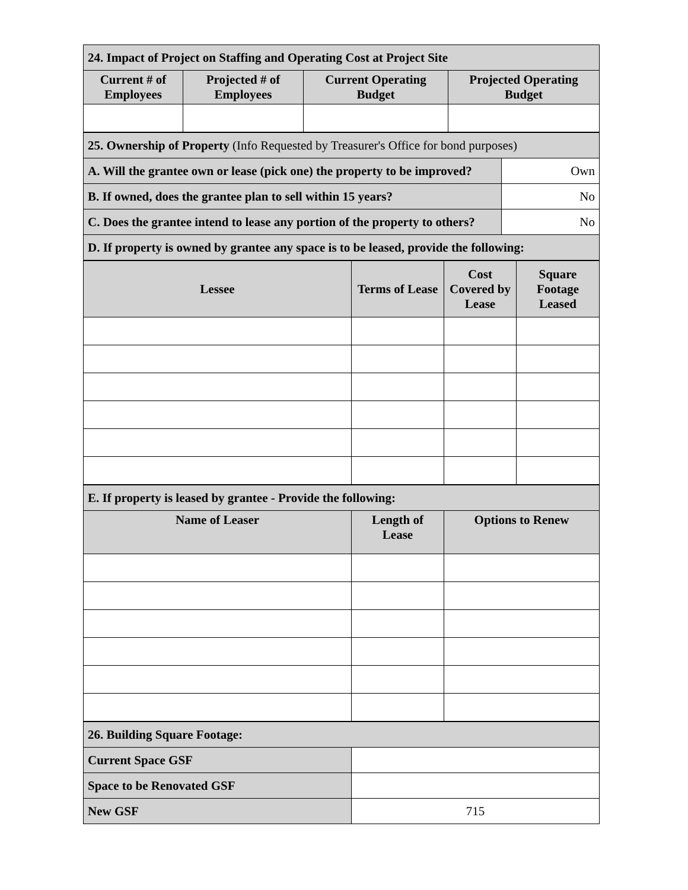| 24. Impact of Project on Staffing and Operating Cost at Project Site | | | |
| Current # of Employees | Projected # of Employees | Current Operating Budget | Projected Operating Budget |
| 25. Ownership of Property (Info Requested by Treasurer's Office for bond purposes) | |
| A. Will the grantee own or lease (pick one) the property to be improved? | Own |
| B. If owned, does the grantee plan to sell within 15 years? | No |
| C. Does the grantee intend to lease any portion of the property to others? | No |
| D. If property is owned by grantee any space is to be leased, provide the following: | |
| Lessee | Terms of Lease | Cost Covered by Lease | Square Footage Leased |
| --- | --- | --- | --- |
| E. If property is leased by grantee - Provide the following: | | |
| Name of Leaser | Length of Lease | Options to Renew |
| 26. Building Square Footage: | |
| Current Space GSF | |
| Space to be Renovated GSF | |
| New GSF | 715 |